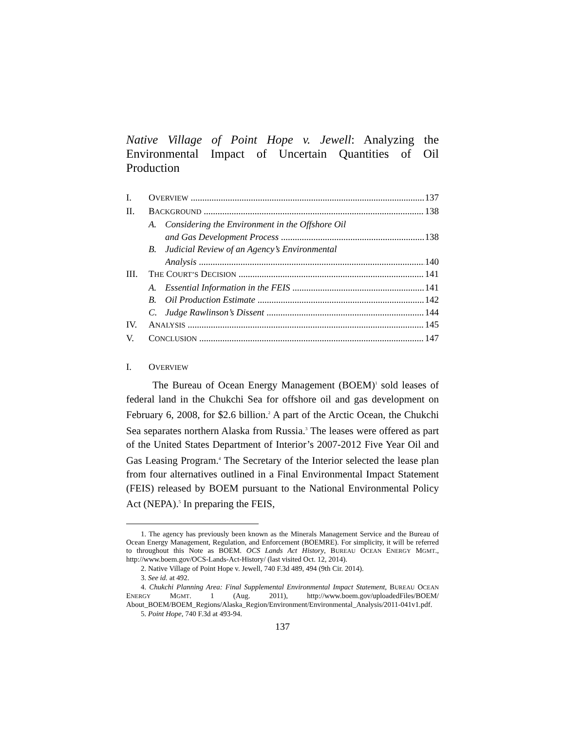Native Village of Point Hope v. Jewell: Analyzing the Environmental Impact of Uncertain Quantities of Oil Production
I. OVERVIEW 137
II. BACKGROUND 138
A. Considering the Environment in the Offshore Oil
and Gas Development Process 138
B. Judicial Review of an Agency’s Environmental
Analysis 140
III. THE COURT’S DECISION 141
A. Essential Information in the FEIS 141
B. Oil Production Estimate 142
C. Judge Rawlinson’s Dissent 144
IV. ANALYSIS 145
V. CONCLUSION 147
I. OVERVIEW
The Bureau of Ocean Energy Management (BOEM)<sup>1</sup> sold leases of federal land in the Chukchi Sea for offshore oil and gas development on February 6, 2008, for $2.6 billion.<sup>2</sup> A part of the Arctic Ocean, the Chukchi Sea separates northern Alaska from Russia.<sup>3</sup> The leases were offered as part of the United States Department of Interior’s 2007-2012 Five Year Oil and Gas Leasing Program.<sup>4</sup> The Secretary of the Interior selected the lease plan from four alternatives outlined in a Final Environmental Impact Statement (FEIS) released by BOEM pursuant to the National Environmental Policy Act (NEPA).<sup>5</sup> In preparing the FEIS,
1. The agency has previously been known as the Minerals Management Service and the Bureau of Ocean Energy Management, Regulation, and Enforcement (BOEMRE). For simplicity, it will be referred to throughout this Note as BOEM. OCS Lands Act History, BUREAU OCEAN ENERGY MGMT., http://www.boem.gov/OCS-Lands-Act-History/ (last visited Oct. 12, 2014).
2. Native Village of Point Hope v. Jewell, 740 F.3d 489, 494 (9th Cir. 2014).
3. See id. at 492.
4. Chukchi Planning Area: Final Supplemental Environmental Impact Statement, BUREAU OCEAN ENERGY MGMT. 1 (Aug. 2011), http://www.boem.gov/uploadedFiles/BOEM/ About_BOEM/BOEM_Regions/Alaska_Region/Environment/Environmental_Analysis/2011-041v1.pdf.
5. Point Hope, 740 F.3d at 493-94.
137